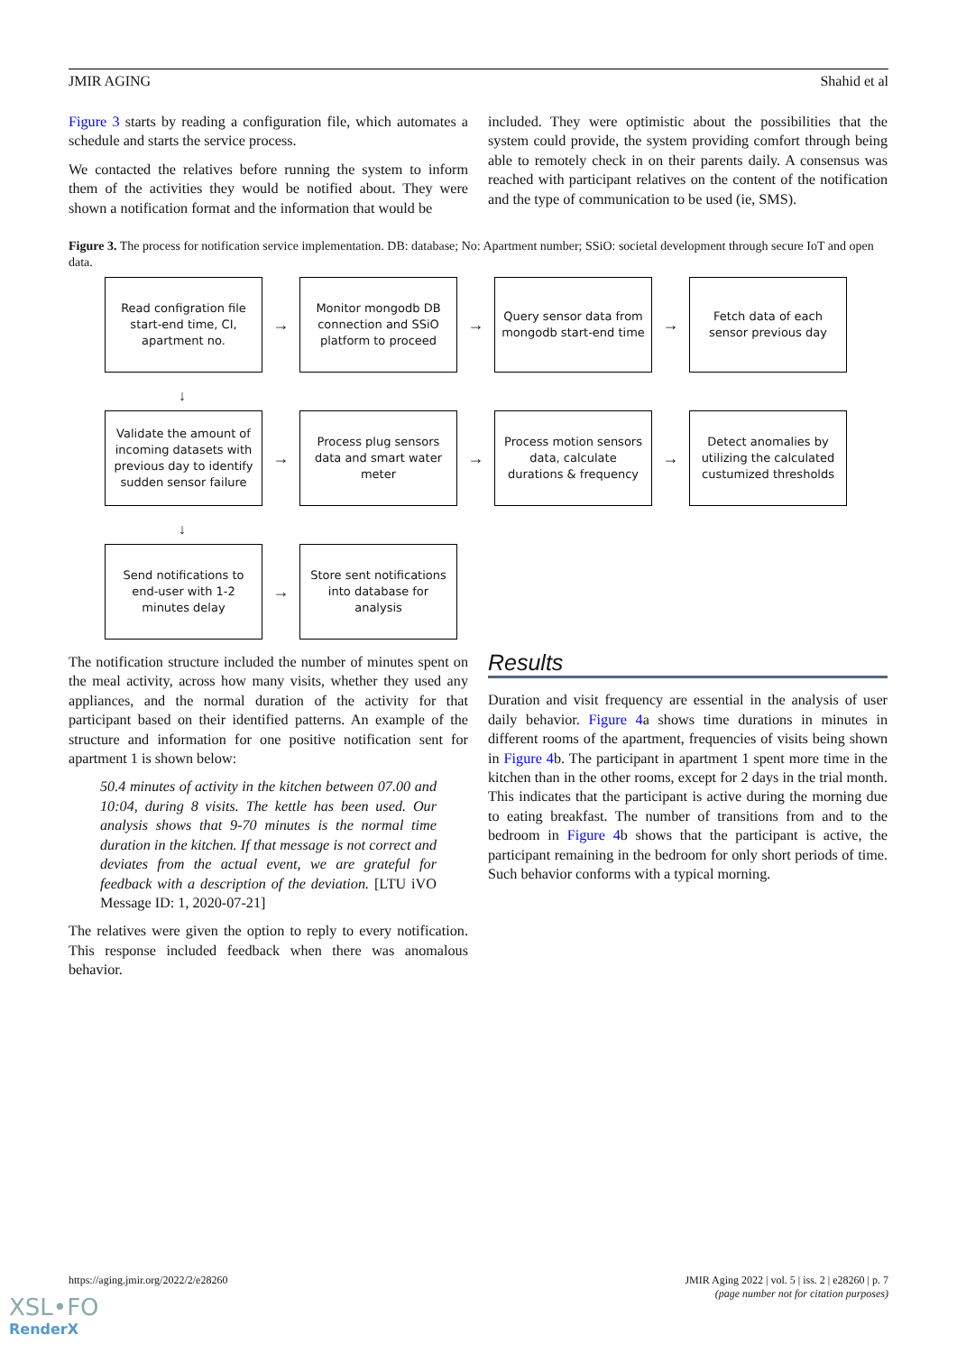JMIR AGING Shahid et al
Figure 3 starts by reading a configuration file, which automates a schedule and starts the service process.
We contacted the relatives before running the system to inform them of the activities they would be notified about. They were shown a notification format and the information that would be
included. They were optimistic about the possibilities that the system could provide, the system providing comfort through being able to remotely check in on their parents daily. A consensus was reached with participant relatives on the content of the notification and the type of communication to be used (ie, SMS).
Figure 3. The process for notification service implementation. DB: database; No: Apartment number; SSiO: societal development through secure IoT and open data.
Read configration file start-end time, CI, apartment no.
→
Monitor mongodb DB connection and SSiO platform to proceed
→
Query sensor data from mongodb start-end time
→
Fetch data of each sensor previous day
↓
Validate the amount of incoming datasets with previous day to identify sudden sensor failure
→
Process plug sensors data and smart water meter
→
Process motion sensors data, calculate durations & frequency
→
Detect anomalies by utilizing the calculated custumized thresholds
↓
Send notifications to end-user with 1-2 minutes delay
→
Store sent notifications into database for analysis
The notification structure included the number of minutes spent on the meal activity, across how many visits, whether they used any appliances, and the normal duration of the activity for that participant based on their identified patterns. An example of the structure and information for one positive notification sent for apartment 1 is shown below:
50.4 minutes of activity in the kitchen between 07.00 and 10:04, during 8 visits. The kettle has been used. Our analysis shows that 9-70 minutes is the normal time duration in the kitchen. If that message is not correct and deviates from the actual event, we are grateful for feedback with a description of the deviation. [LTU iVO Message ID: 1, 2020-07-21]
The relatives were given the option to reply to every notification. This response included feedback when there was anomalous behavior.
Results
Duration and visit frequency are essential in the analysis of user daily behavior. Figure 4a shows time durations in minutes in different rooms of the apartment, frequencies of visits being shown in Figure 4b. The participant in apartment 1 spent more time in the kitchen than in the other rooms, except for 2 days in the trial month. This indicates that the participant is active during the morning due to eating breakfast. The number of transitions from and to the bedroom in Figure 4b shows that the participant is active, the participant remaining in the bedroom for only short periods of time. Such behavior conforms with a typical morning.
https://aging.jmir.org/2022/2/e28260 JMIR Aging 2022 | vol. 5 | iss. 2 | e28260 | p. 7
(page number not for citation purposes)
XSL•FO
RenderX